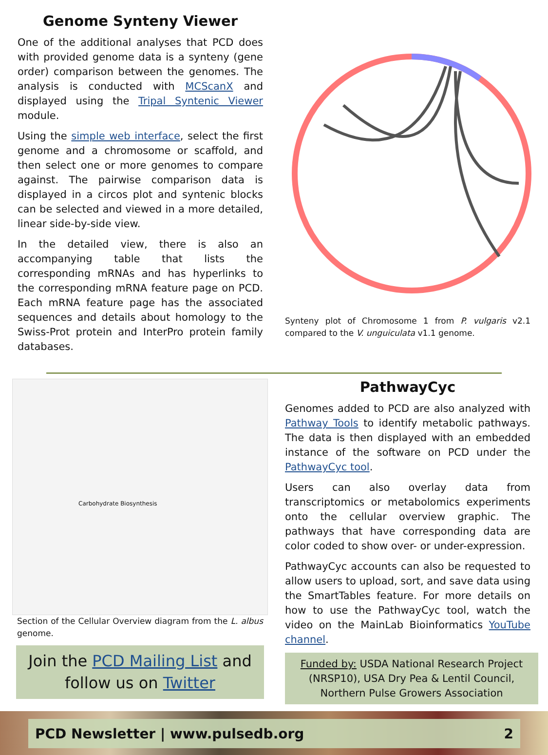Genome Synteny Viewer
One of the additional analyses that PCD does with provided genome data is a synteny (gene order) comparison between the genomes. The analysis is conducted with MCScanX and displayed using the Tripal Syntenic Viewer module.
Using the simple web interface, select the first genome and a chromosome or scaffold, and then select one or more genomes to compare against. The pairwise comparison data is displayed in a circos plot and syntenic blocks can be selected and viewed in a more detailed, linear side-by-side view.
In the detailed view, there is also an accompanying table that lists the corresponding mRNAs and has hyperlinks to the corresponding mRNA feature page on PCD. Each mRNA feature page has the associated sequences and details about homology to the Swiss-Prot protein and InterPro protein family databases.
Synteny plot of Chromosome 1 from P. vulgaris v2.1 compared to the V. unguiculata v1.1 genome.
Carbohydrate Biosynthesis
Section of the Cellular Overview diagram from the L. albus genome.
Join the PCD Mailing List and follow us on Twitter
PathwayCyc
Genomes added to PCD are also analyzed with Pathway Tools to identify metabolic pathways. The data is then displayed with an embedded instance of the software on PCD under the PathwayCyc tool.
Users can also overlay data from transcriptomics or metabolomics experiments onto the cellular overview graphic. The pathways that have corresponding data are color coded to show over- or under-expression.
PathwayCyc accounts can also be requested to allow users to upload, sort, and save data using the SmartTables feature. For more details on how to use the PathwayCyc tool, watch the video on the MainLab Bioinformatics YouTube channel.
Funded by: USDA National Research Project (NRSP10), USA Dry Pea & Lentil Council, Northern Pulse Growers Association
PCD Newsletter | www.pulsedb.org 2